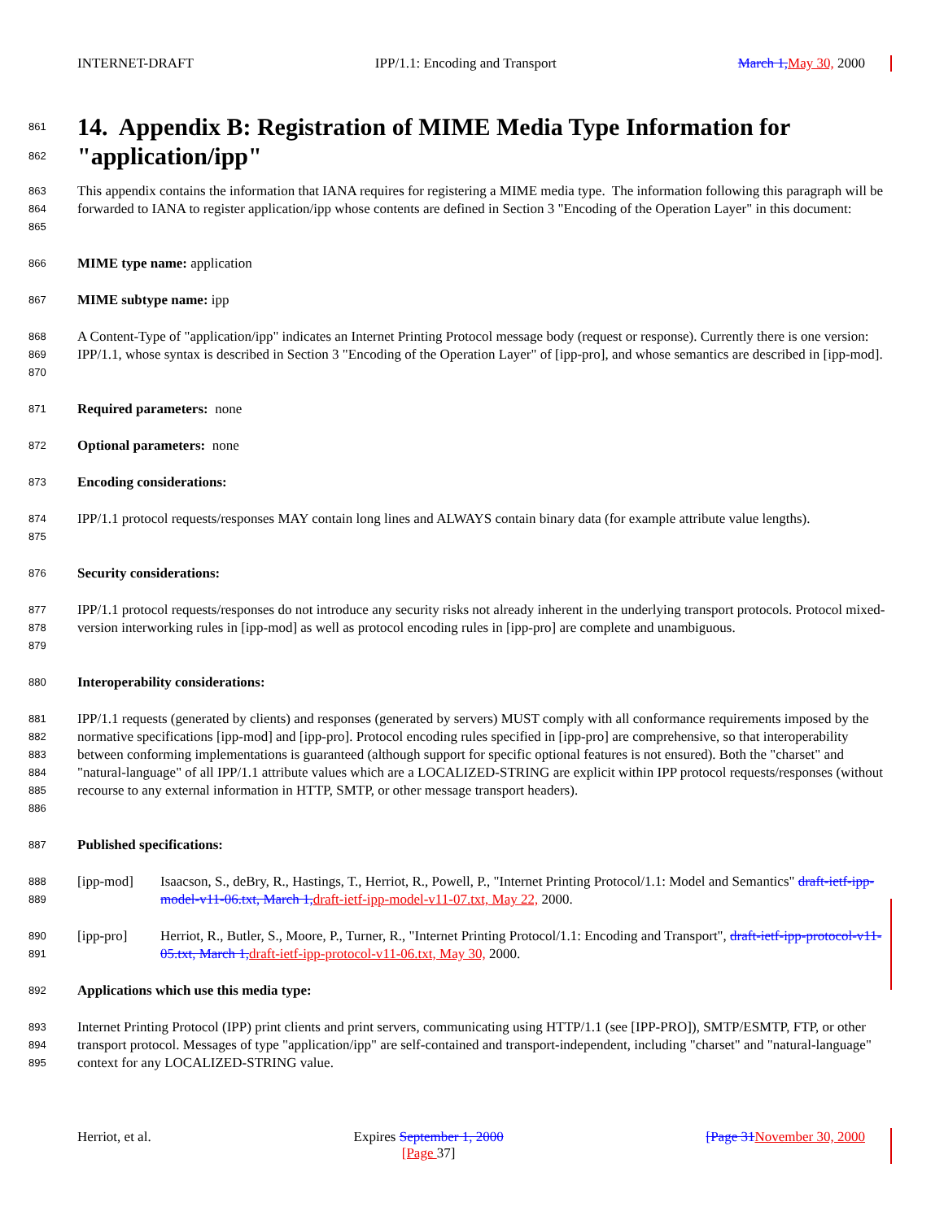INTERNET-DRAFT IPP/1.1: Encoding and Transport March 1, May 30, 2000
861
862
14. Appendix B: Registration of MIME Media Type Information for "application/ipp"
863
864
865 This appendix contains the information that IANA requires for registering a MIME media type. The information following this paragraph will be forwarded to IANA to register application/ipp whose contents are defined in Section 3 "Encoding of the Operation Layer" in this document:
866 MIME type name: application
867 MIME subtype name: ipp
868
869
870 A Content-Type of "application/ipp" indicates an Internet Printing Protocol message body (request or response). Currently there is one version: IPP/1.1, whose syntax is described in Section 3 "Encoding of the Operation Layer" of [ipp-pro], and whose semantics are described in [ipp-mod].
871 Required parameters: none
872 Optional parameters: none
873 Encoding considerations:
874
875 IPP/1.1 protocol requests/responses MAY contain long lines and ALWAYS contain binary data (for example attribute value lengths).
876 Security considerations:
877
878
879 IPP/1.1 protocol requests/responses do not introduce any security risks not already inherent in the underlying transport protocols. Protocol mixed-version interworking rules in [ipp-mod] as well as protocol encoding rules in [ipp-pro] are complete and unambiguous.
880 Interoperability considerations:
881
882
883
884
885
886 IPP/1.1 requests (generated by clients) and responses (generated by servers) MUST comply with all conformance requirements imposed by the normative specifications [ipp-mod] and [ipp-pro]. Protocol encoding rules specified in [ipp-pro] are comprehensive, so that interoperability between conforming implementations is guaranteed (although support for specific optional features is not ensured). Both the "charset" and "natural-language" of all IPP/1.1 attribute values which are a LOCALIZED-STRING are explicit within IPP protocol requests/responses (without recourse to any external information in HTTP, SMTP, or other message transport headers).
887 Published specifications:
888
889 [ipp-mod] Isaacson, S., deBry, R., Hastings, T., Herriot, R., Powell, P., "Internet Printing Protocol/1.1: Model and Semantics" draft-ietf-ipp-model-v11-06.txt, March 1, draft-ietf-ipp-model-v11-07.txt, May 22, 2000.
890
891 [ipp-pro] Herriot, R., Butler, S., Moore, P., Turner, R., "Internet Printing Protocol/1.1: Encoding and Transport", draft-ietf-ipp-protocol-v11-05.txt, March 1, draft-ietf-ipp-protocol-v11-06.txt, May 30, 2000.
892 Applications which use this media type:
893
894
895 Internet Printing Protocol (IPP) print clients and print servers, communicating using HTTP/1.1 (see [IPP-PRO]), SMTP/ESMTP, FTP, or other transport protocol. Messages of type "application/ipp" are self-contained and transport-independent, including "charset" and "natural-language" context for any LOCALIZED-STRING value.
Herriot, et al. Expires September 1, 2000
[Page 37] [Page 31 November 30, 2000